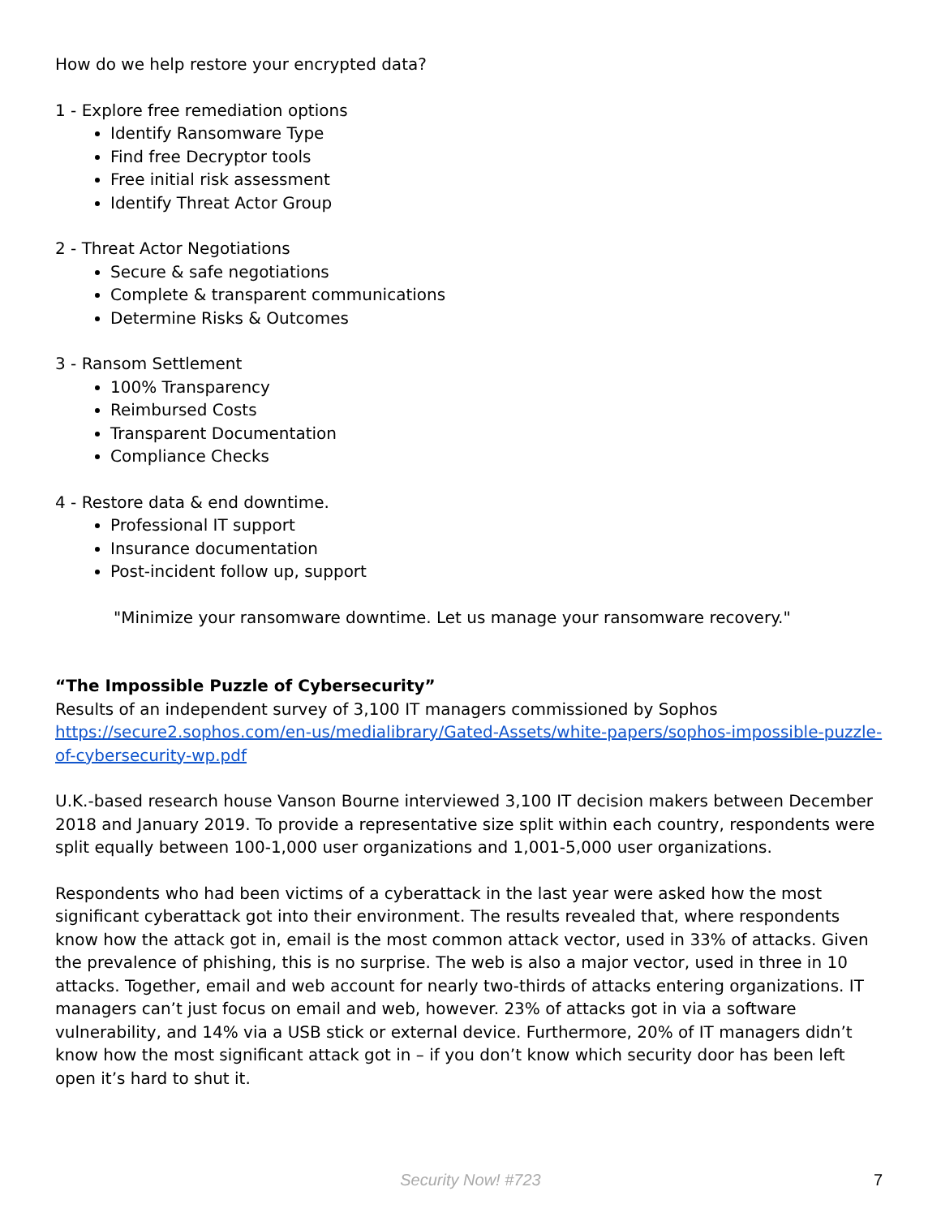How do we help restore your encrypted data?
1 - Explore free remediation options
Identify Ransomware Type
Find free Decryptor tools
Free initial risk assessment
Identify Threat Actor Group
2 - Threat Actor Negotiations
Secure & safe negotiations
Complete & transparent communications
Determine Risks & Outcomes
3 - Ransom Settlement
100% Transparency
Reimbursed Costs
Transparent Documentation
Compliance Checks
4 - Restore data & end downtime.
Professional IT support
Insurance documentation
Post-incident follow up, support
"Minimize your ransomware downtime. Let us manage your ransomware recovery."
“The Impossible Puzzle of Cybersecurity”
Results of an independent survey of 3,100 IT managers commissioned by Sophos
https://secure2.sophos.com/en-us/medialibrary/Gated-Assets/white-papers/sophos-impossible-puzzle-of-cybersecurity-wp.pdf
U.K.-based research house Vanson Bourne interviewed 3,100 IT decision makers between December 2018 and January 2019. To provide a representative size split within each country, respondents were split equally between 100-1,000 user organizations and 1,001-5,000 user organizations.
Respondents who had been victims of a cyberattack in the last year were asked how the most significant cyberattack got into their environment. The results revealed that, where respondents know how the attack got in, email is the most common attack vector, used in 33% of attacks. Given the prevalence of phishing, this is no surprise. The web is also a major vector, used in three in 10 attacks. Together, email and web account for nearly two-thirds of attacks entering organizations. IT managers can’t just focus on email and web, however. 23% of attacks got in via a software vulnerability, and 14% via a USB stick or external device. Furthermore, 20% of IT managers didn’t know how the most significant attack got in – if you don’t know which security door has been left open it’s hard to shut it.
Security Now! #723
7